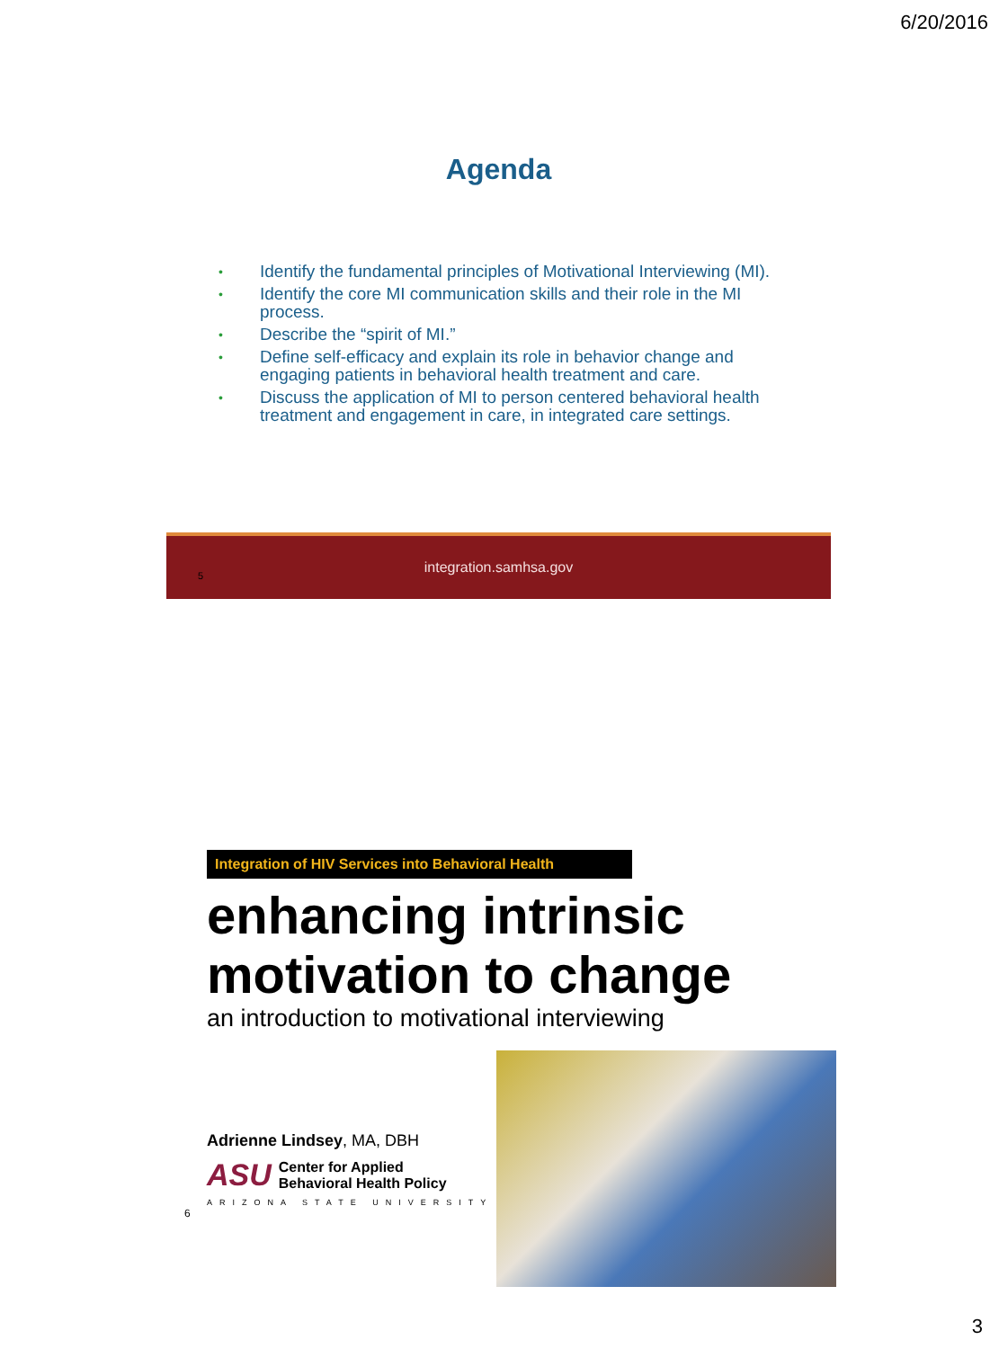6/20/2016
Agenda
• Identify the fundamental principles of Motivational Interviewing (MI).
• Identify the core MI communication skills and their role in the MI process.
• Describe the “spirit of MI.”
• Define self-efficacy and explain its role in behavior change and engaging patients in behavioral health treatment and care.
• Discuss the application of MI to person centered behavioral health treatment and engagement in care, in integrated care settings.
5
integration.samhsa.gov
Integration of HIV Services into Behavioral Health
enhancing intrinsic motivation to change
an introduction to motivational interviewing
Adrienne Lindsey, MA, DBH
ASU Center for Applied
Behavioral Health Policy
ARIZONA STATE UNIVERSITY
6
3